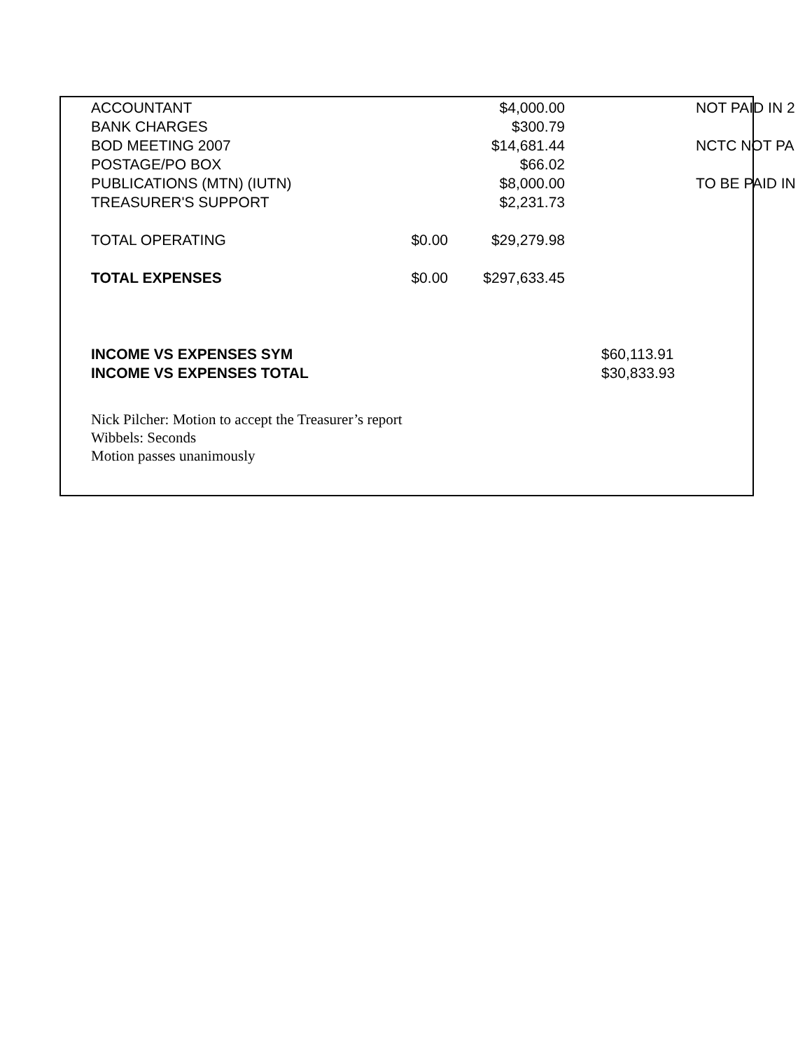| ACCOUNTANT | | $4,000.00 | | NOT PAID IN 2 |
| BANK CHARGES | | $300.79 | | |
| BOD MEETING 2007 | | $14,681.44 | | NCTC NOT PA |
| POSTAGE/PO BOX | | $66.02 | | |
| PUBLICATIONS (MTN) (IUTN) | | $8,000.00 | | TO BE PAID IN |
| TREASURER'S SUPPORT | | $2,231.73 | | |
| TOTAL OPERATING | $0.00 | $29,279.98 | | |
| TOTAL EXPENSES | $0.00 | $297,633.45 | | |
| INCOME VS EXPENSES SYM | | | $60,113.91 | |
| INCOME VS EXPENSES TOTAL | | | $30,833.93 | |
Nick Pilcher: Motion to accept the Treasurer’s report
Wibbels: Seconds
Motion passes unanimously